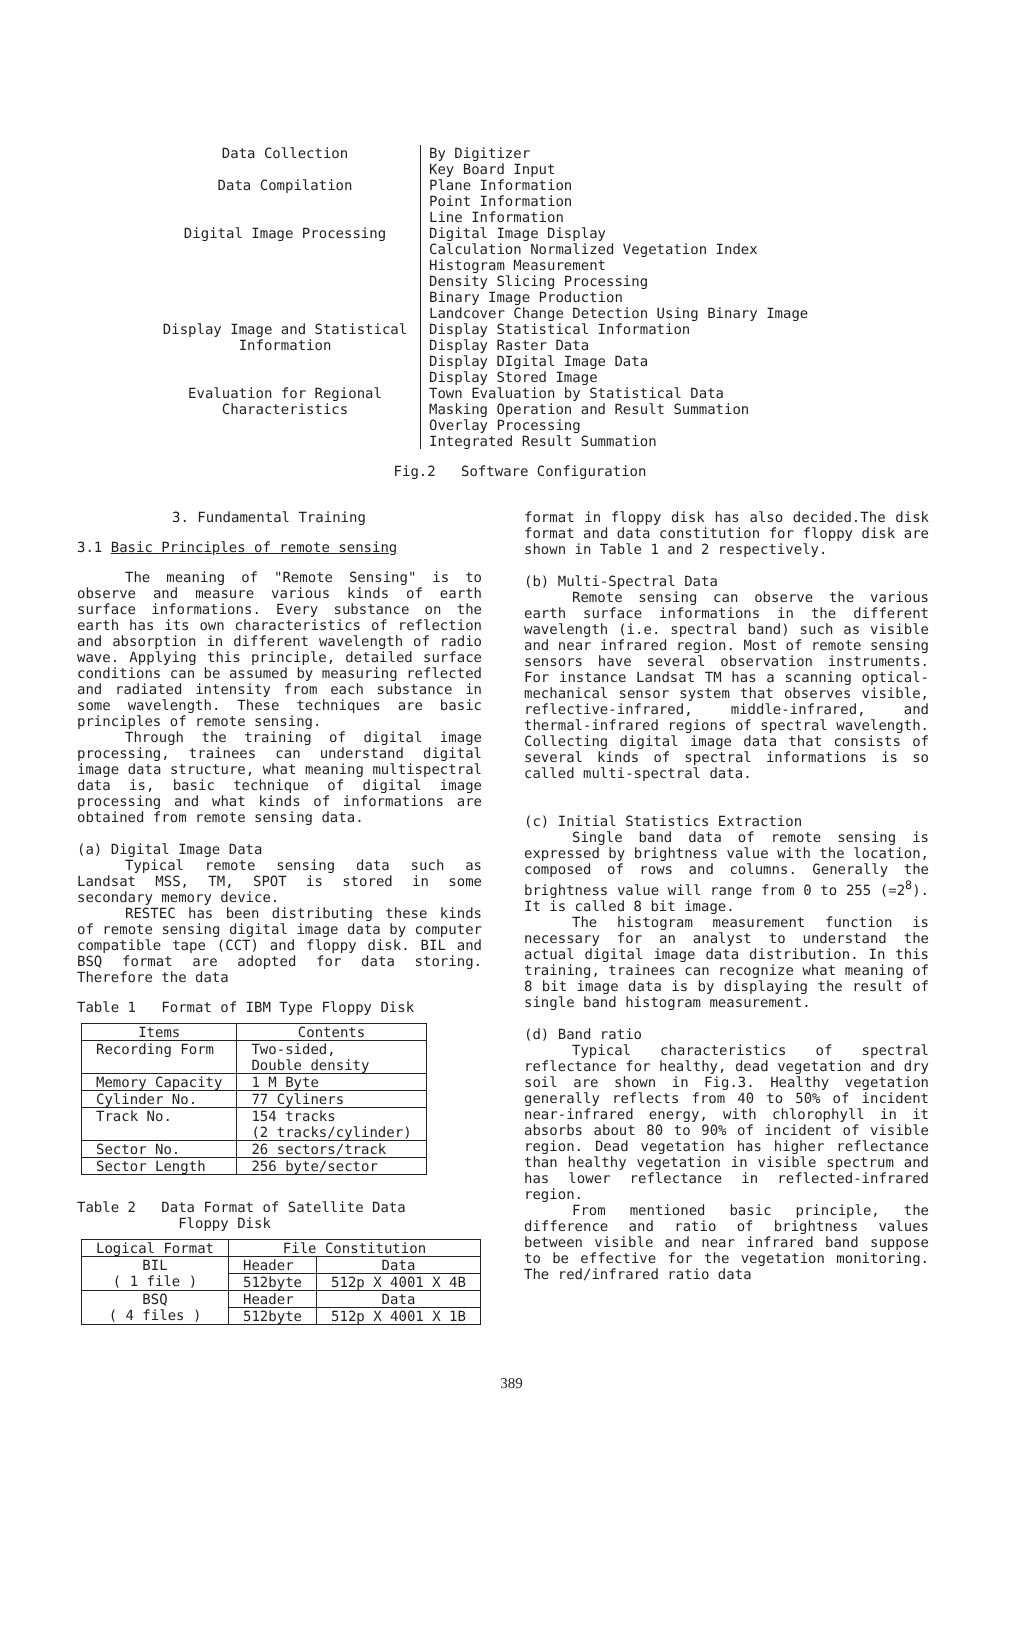Data Collection By Digitizer
Key Board Input
Data Compilation Plane Information
Point Information
Line Information
Digital Image Processing Digital Image Display
Calculation Normalized Vegetation Index
Histogram Measurement
Density Slicing Processing
Binary Image Production
Landcover Change Detection Using Binary Image
Display Image and Statistical Information
Display Statistical Information
Display Raster Data
Display DIgital Image Data
Display Stored Image
Evaluation for Regional Characteristics
Town Evaluation by Statistical Data
Masking Operation and Result Summation
Overlay Processing
Integrated Result Summation
Fig.2 Software Configuration
3. Fundamental Training
3.1 Basic Principles of remote sensing
The meaning of "Remote Sensing" is to observe and measure various kinds of earth surface informations. Every substance on the earth has its own characteristics of reflection and absorption in different wavelength of radio wave. Applying this principle, detailed surface conditions can be assumed by measuring reflected and radiated intensity from each substance in some wavelength. These techniques are basic principles of remote sensing.
Through the training of digital image processing, trainees can understand digital image data structure, what meaning multispectral data is, basic technique of digital image processing and what kinds of informations are obtained from remote sensing data.
(a) Digital Image Data
Typical remote sensing data such as Landsat MSS, TM, SPOT is stored in some secondary memory device.
RESTEC has been distributing these kinds of remote sensing digital image data by computer compatible tape (CCT) and floppy disk. BIL and BSQ format are adopted for data storing. Therefore the data
Table 1 Format of IBM Type Floppy Disk
| Items | Contents |
| --- | --- |
| Recording Form | Two-sided, Double density |
| Memory Capacity | 1 M Byte |
| Cylinder No. | 77 Cyliners |
| Track No. | 154 tracks (2 tracks/cylinder) |
| Sector No. | 26 sectors/track |
| Sector Length | 256 byte/sector |
Table 2 Data Format of Satellite Data
Floppy Disk
| Logical Format | File Constitution | |
| --- | --- | --- |
| BIL ( 1 file ) | Header | Data |
| | 512byte | 512p X 4001 X 4B |
| BSQ ( 4 files ) | Header | Data |
| | 512byte | 512p X 4001 X 1B |
format in floppy disk has also decided.The disk format and data constitution for floppy disk are shown in Table 1 and 2 respectively.
(b) Multi-Spectral Data
Remote sensing can observe the various earth surface informations in the different wavelength (i.e. spectral band) such as visible and near infrared region. Most of remote sensing sensors have several observation instruments. For instance Landsat TM has a scanning optical-mechanical sensor system that observes visible, reflective-infrared, middle-infrared, and thermal-infrared regions of spectral wavelength. Collecting digital image data that consists of several kinds of spectral informations is so called multi-spectral data.
(c) Initial Statistics Extraction
Single band data of remote sensing is expressed by brightness value with the location, composed of rows and columns. Generally the brightness value will range from 0 to 255 (=2<sup>8</sup>). It is called 8 bit image.
The histogram measurement function is necessary for an analyst to understand the actual digital image data distribution. In this training, trainees can recognize what meaning of 8 bit image data is by displaying the result of single band histogram measurement.
(d) Band ratio
Typical characteristics of spectral reflectance for healthy, dead vegetation and dry soil are shown in Fig.3. Healthy vegetation generally reflects from 40 to 50% of incident near-infrared energy, with chlorophyll in it absorbs about 80 to 90% of incident of visible region. Dead vegetation has higher reflectance than healthy vegetation in visible spectrum and has lower reflectance in reflected-infrared region.
From mentioned basic principle, the difference and ratio of brightness values between visible and near infrared band suppose to be effective for the vegetation monitoring. The red/infrared ratio data
389